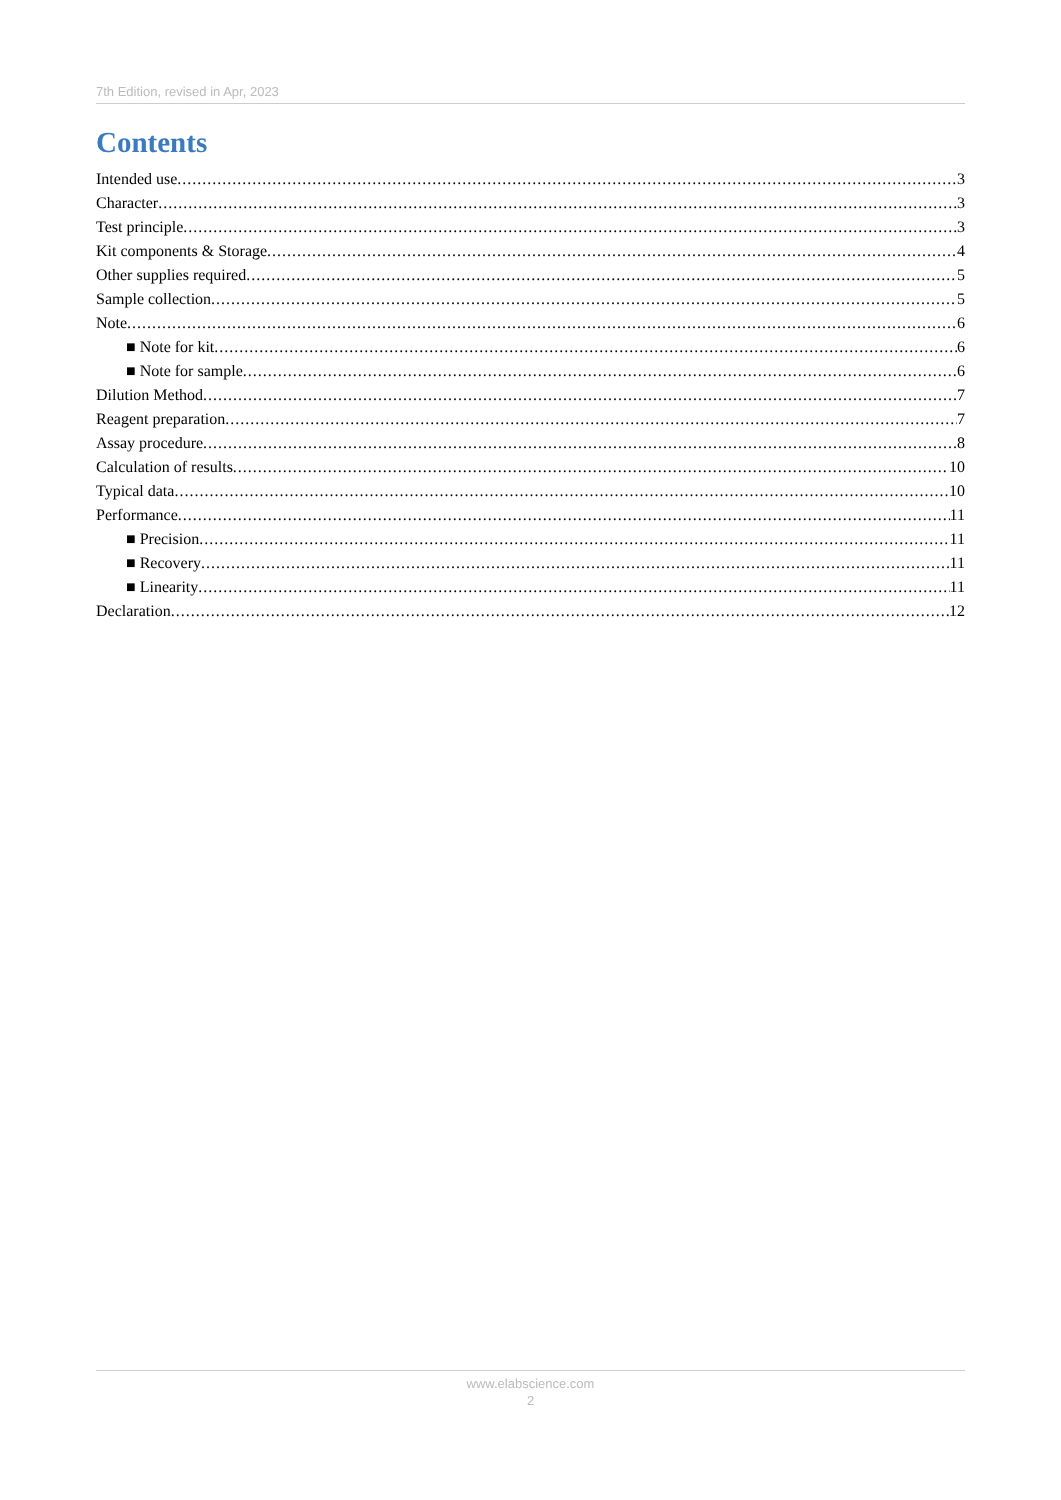7th Edition, revised in Apr, 2023
Contents
Intended use 3
Character 3
Test principle 3
Kit components & Storage 4
Other supplies required 5
Sample collection 5
Note 6
■ Note for kit 6
■ Note for sample 6
Dilution Method 7
Reagent preparation 7
Assay procedure 8
Calculation of results 10
Typical data 10
Performance 11
■ Precision 11
■ Recovery 11
■ Linearity 11
Declaration 12
www.elabscience.com
2